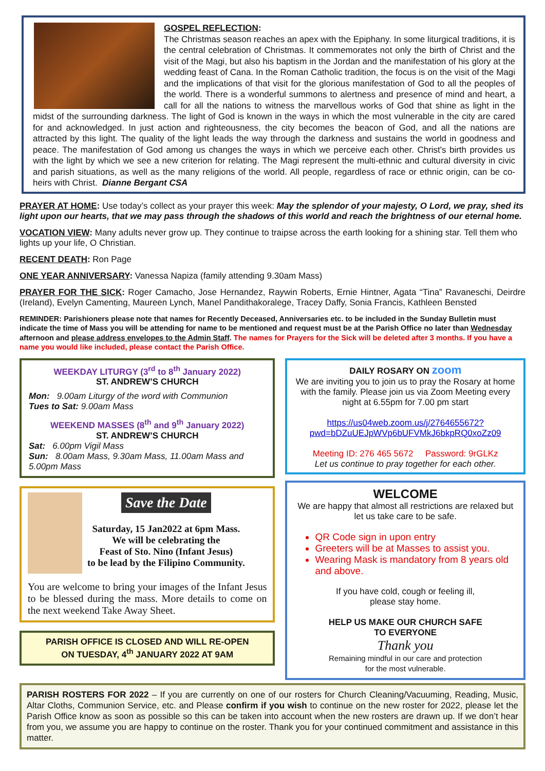GOSPEL REFLECTION:
The Christmas season reaches an apex with the Epiphany. In some liturgical traditions, it is the central celebration of Christmas. It commemorates not only the birth of Christ and the visit of the Magi, but also his baptism in the Jordan and the manifestation of his glory at the wedding feast of Cana. In the Roman Catholic tradition, the focus is on the visit of the Magi and the implications of that visit for the glorious manifestation of God to all the peoples of the world. There is a wonderful summons to alertness and presence of mind and heart, a call for all the nations to witness the marvellous works of God that shine as light in the midst of the surrounding darkness. The light of God is known in the ways in which the most vulnerable in the city are cared for and acknowledged. In just action and righteousness, the city becomes the beacon of God, and all the nations are attracted by this light. The quality of the light leads the way through the darkness and sustains the world in goodness and peace. The manifestation of God among us changes the ways in which we perceive each other. Christ's birth provides us with the light by which we see a new criterion for relating. The Magi represent the multi-ethnic and cultural diversity in civic and parish situations, as well as the many religions of the world. All people, regardless of race or ethnic origin, can be co-heirs with Christ. Dianne Bergant CSA
PRAYER AT HOME: Use today’s collect as your prayer this week: May the splendor of your majesty, O Lord, we pray, shed its light upon our hearts, that we may pass through the shadows of this world and reach the brightness of our eternal home.
VOCATION VIEW: Many adults never grow up. They continue to traipse across the earth looking for a shining star. Tell them who lights up your life, O Christian.
RECENT DEATH: Ron Page
ONE YEAR ANNIVERSARY: Vanessa Napiza (family attending 9.30am Mass)
PRAYER FOR THE SICK: Roger Camacho, Jose Hernandez, Raywin Roberts, Ernie Hintner, Agata “Tina” Ravaneschi, Deirdre (Ireland), Evelyn Camenting, Maureen Lynch, Manel Pandithakoralege, Tracey Daffy, Sonia Francis, Kathleen Bensted
REMINDER: Parishioners please note that names for Recently Deceased, Anniversaries etc. to be included in the Sunday Bulletin must indicate the time of Mass you will be attending for name to be mentioned and request must be at the Parish Office no later than Wednesday afternoon and please address envelopes to the Admin Staff. The names for Prayers for the Sick will be deleted after 3 months. If you have a name you would like included, please contact the Parish Office.
WEEKDAY LITURGY (3<sup>rd</sup> to 8<sup>th</sup> January 2022)
ST. ANDREW’S CHURCH
Mon: 9.00am Liturgy of the word with Communion
Tues to Sat: 9.00am Mass
WEEKEND MASSES (8<sup>th</sup> and 9<sup>th</sup> January 2022)
ST. ANDREW’S CHURCH
Sat: 6.00pm Vigil Mass
Sun: 8.00am Mass, 9.30am Mass, 11.00am Mass and 5.00pm Mass
Save the Date
Saturday, 15 Jan2022 at 6pm Mass.
We will be celebrating the
Feast of Sto. Nino (Infant Jesus)
to be lead by the Filipino Community.
You are welcome to bring your images of the Infant Jesus to be blessed during the mass. More details to come on the next weekend Take Away Sheet.
PARISH OFFICE IS CLOSED AND WILL RE-OPEN
ON TUESDAY, 4<sup>th</sup> JANUARY 2022 AT 9AM
DAILY ROSARY ON zoom
We are inviting you to join us to pray the Rosary at home with the family. Please join us via Zoom Meeting every night at 6.55pm for 7.00 pm start
https://us04web.zoom.us/j/2764655672?pwd=bDZuUEJpWVp6bUFVMkJ6bkpRQ0xoZz09
Meeting ID: 276 465 5672 Password: 9rGLKz
Let us continue to pray together for each other.
WELCOME
We are happy that almost all restrictions are relaxed but let us take care to be safe.
QR Code sign in upon entry
Greeters will be at Masses to assist you.
Wearing Mask is mandatory from 8 years old and above.
If you have cold, cough or feeling ill,
please stay home.
HELP US MAKE OUR CHURCH SAFE
TO EVERYONE
Thank you
Remaining mindful in our care and protection
for the most vulnerable.
PARISH ROSTERS FOR 2022 – If you are currently on one of our rosters for Church Cleaning/Vacuuming, Reading, Music, Altar Cloths, Communion Service, etc. and Please confirm if you wish to continue on the new roster for 2022, please let the Parish Office know as soon as possible so this can be taken into account when the new rosters are drawn up. If we don’t hear from you, we assume you are happy to continue on the roster. Thank you for your continued commitment and assistance in this matter.